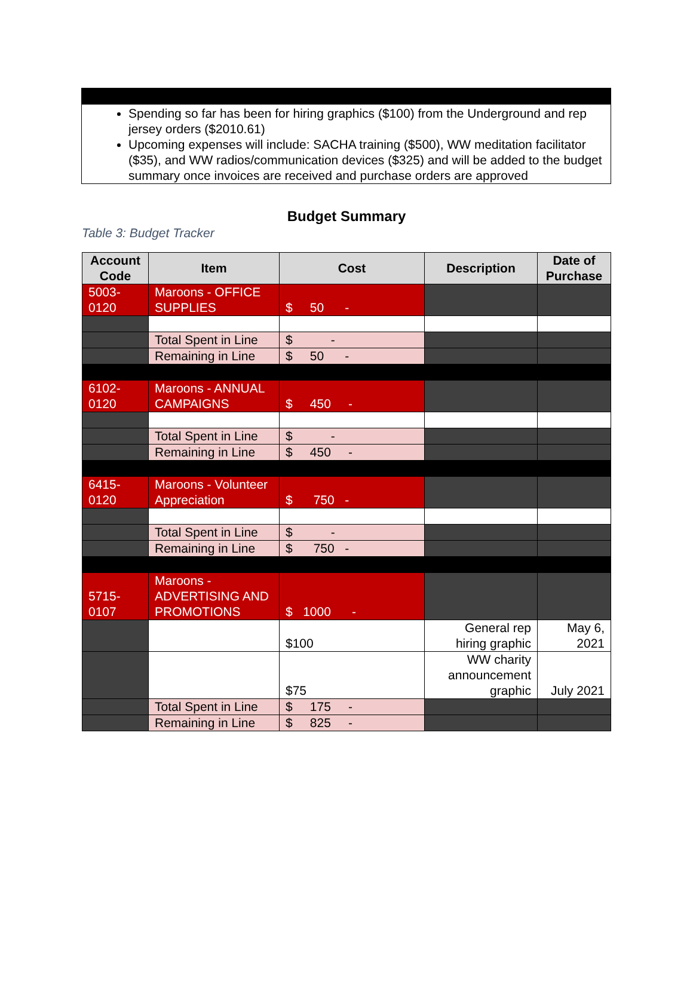Spending so far has been for hiring graphics ($100) from the Underground and rep jersey orders ($2010.61)
Upcoming expenses will include: SACHA training ($500), WW meditation facilitator ($35), and WW radios/communication devices ($325) and will be added to the budget summary once invoices are received and purchase orders are approved
Budget Summary
Table 3: Budget Tracker
| Account Code | Item | Cost | Description | Date of Purchase |
| --- | --- | --- | --- | --- |
| 5003-0120 | Maroons - OFFICE SUPPLIES | $ 50 - | | |
| | Total Spent in Line | $ - | | |
| | Remaining in Line | $ 50 - | | |
| 6102-0120 | Maroons - ANNUAL CAMPAIGNS | $ 450 - | | |
| | Total Spent in Line | $ - | | |
| | Remaining in Line | $ 450 - | | |
| 6415-0120 | Maroons - Volunteer Appreciation | $ 750 - | | |
| | Total Spent in Line | $ - | | |
| | Remaining in Line | $ 750 - | | |
| 5715-0107 | Maroons - ADVERTISING AND PROMOTIONS | $ 1000 - | | |
| | | $100 | General rep hiring graphic | May 6, 2021 |
| | | $75 | WW charity announcement graphic | July 2021 |
| | Total Spent in Line | $ 175 - | | |
| | Remaining in Line | $ 825 - | | |